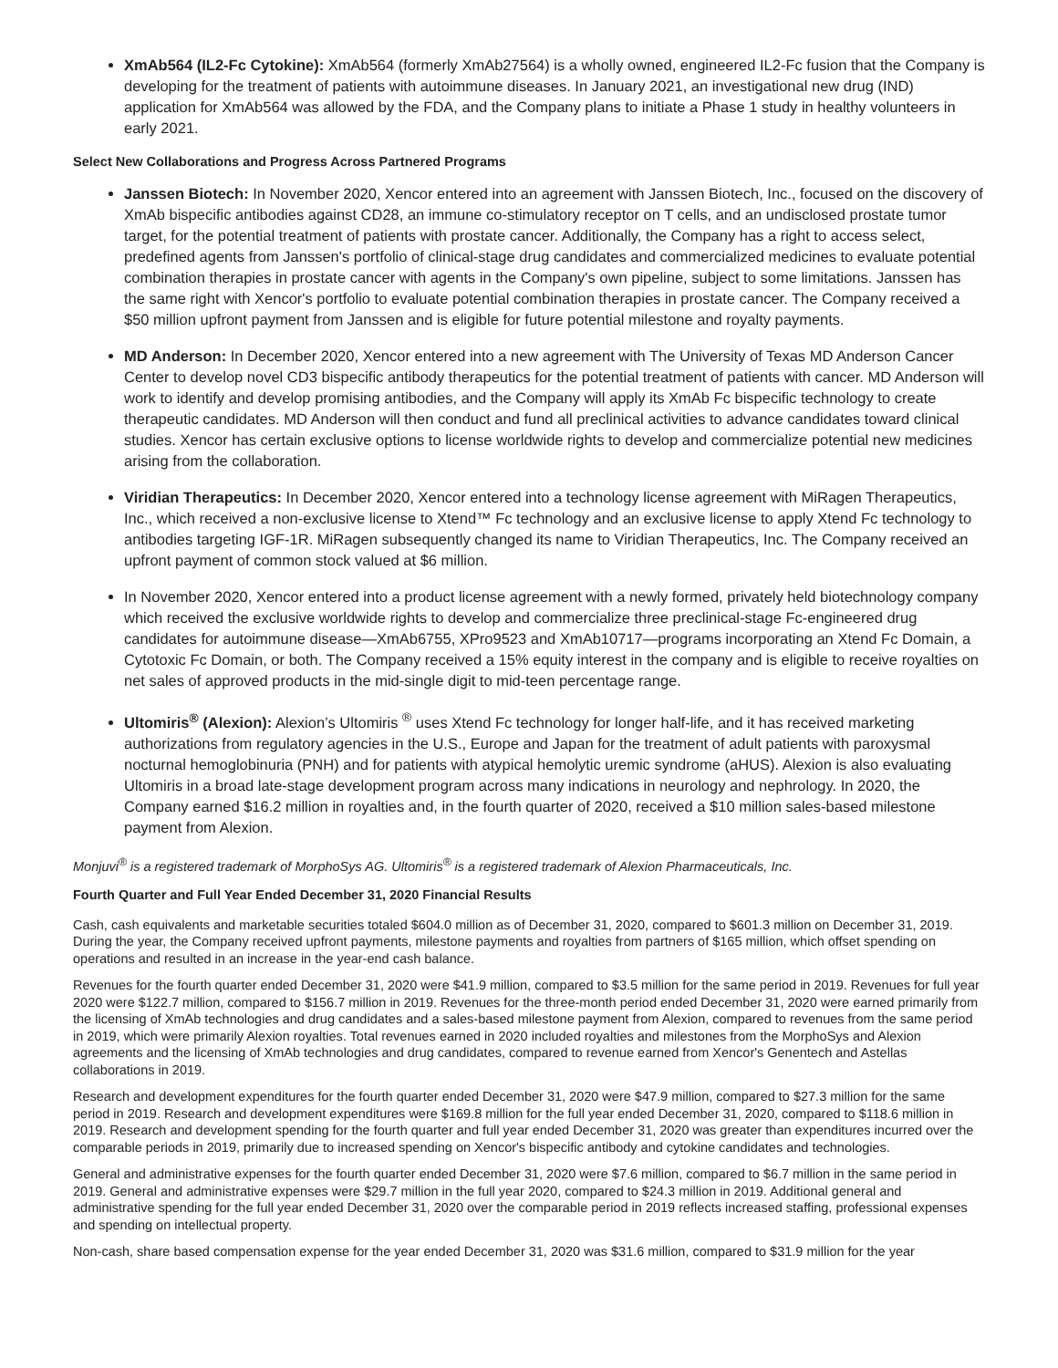XmAb564 (IL2-Fc Cytokine): XmAb564 (formerly XmAb27564) is a wholly owned, engineered IL2-Fc fusion that the Company is developing for the treatment of patients with autoimmune diseases. In January 2021, an investigational new drug (IND) application for XmAb564 was allowed by the FDA, and the Company plans to initiate a Phase 1 study in healthy volunteers in early 2021.
Select New Collaborations and Progress Across Partnered Programs
Janssen Biotech: In November 2020, Xencor entered into an agreement with Janssen Biotech, Inc., focused on the discovery of XmAb bispecific antibodies against CD28, an immune co-stimulatory receptor on T cells, and an undisclosed prostate tumor target, for the potential treatment of patients with prostate cancer. Additionally, the Company has a right to access select, predefined agents from Janssen's portfolio of clinical-stage drug candidates and commercialized medicines to evaluate potential combination therapies in prostate cancer with agents in the Company's own pipeline, subject to some limitations. Janssen has the same right with Xencor's portfolio to evaluate potential combination therapies in prostate cancer. The Company received a $50 million upfront payment from Janssen and is eligible for future potential milestone and royalty payments.
MD Anderson: In December 2020, Xencor entered into a new agreement with The University of Texas MD Anderson Cancer Center to develop novel CD3 bispecific antibody therapeutics for the potential treatment of patients with cancer. MD Anderson will work to identify and develop promising antibodies, and the Company will apply its XmAb Fc bispecific technology to create therapeutic candidates. MD Anderson will then conduct and fund all preclinical activities to advance candidates toward clinical studies. Xencor has certain exclusive options to license worldwide rights to develop and commercialize potential new medicines arising from the collaboration.
Viridian Therapeutics: In December 2020, Xencor entered into a technology license agreement with MiRagen Therapeutics, Inc., which received a non-exclusive license to Xtend™ Fc technology and an exclusive license to apply Xtend Fc technology to antibodies targeting IGF-1R. MiRagen subsequently changed its name to Viridian Therapeutics, Inc. The Company received an upfront payment of common stock valued at $6 million.
In November 2020, Xencor entered into a product license agreement with a newly formed, privately held biotechnology company which received the exclusive worldwide rights to develop and commercialize three preclinical-stage Fc-engineered drug candidates for autoimmune disease—XmAb6755, XPro9523 and XmAb10717—programs incorporating an Xtend Fc Domain, a Cytotoxic Fc Domain, or both. The Company received a 15% equity interest in the company and is eligible to receive royalties on net sales of approved products in the mid-single digit to mid-teen percentage range.
Ultomiris<sup>®</sup> (Alexion): Alexion’s Ultomiris <sup>®</sup> uses Xtend Fc technology for longer half-life, and it has received marketing authorizations from regulatory agencies in the U.S., Europe and Japan for the treatment of adult patients with paroxysmal nocturnal hemoglobinuria (PNH) and for patients with atypical hemolytic uremic syndrome (aHUS). Alexion is also evaluating Ultomiris in a broad late-stage development program across many indications in neurology and nephrology. In 2020, the Company earned $16.2 million in royalties and, in the fourth quarter of 2020, received a $10 million sales-based milestone payment from Alexion.
Monjuvi<sup>®</sup> is a registered trademark of MorphoSys AG. Ultomiris<sup>®</sup> is a registered trademark of Alexion Pharmaceuticals, Inc.
Fourth Quarter and Full Year Ended December 31, 2020 Financial Results
Cash, cash equivalents and marketable securities totaled $604.0 million as of December 31, 2020, compared to $601.3 million on December 31, 2019. During the year, the Company received upfront payments, milestone payments and royalties from partners of $165 million, which offset spending on operations and resulted in an increase in the year-end cash balance.
Revenues for the fourth quarter ended December 31, 2020 were $41.9 million, compared to $3.5 million for the same period in 2019. Revenues for full year 2020 were $122.7 million, compared to $156.7 million in 2019. Revenues for the three-month period ended December 31, 2020 were earned primarily from the licensing of XmAb technologies and drug candidates and a sales-based milestone payment from Alexion, compared to revenues from the same period in 2019, which were primarily Alexion royalties. Total revenues earned in 2020 included royalties and milestones from the MorphoSys and Alexion agreements and the licensing of XmAb technologies and drug candidates, compared to revenue earned from Xencor's Genentech and Astellas collaborations in 2019.
Research and development expenditures for the fourth quarter ended December 31, 2020 were $47.9 million, compared to $27.3 million for the same period in 2019. Research and development expenditures were $169.8 million for the full year ended December 31, 2020, compared to $118.6 million in 2019. Research and development spending for the fourth quarter and full year ended December 31, 2020 was greater than expenditures incurred over the comparable periods in 2019, primarily due to increased spending on Xencor's bispecific antibody and cytokine candidates and technologies.
General and administrative expenses for the fourth quarter ended December 31, 2020 were $7.6 million, compared to $6.7 million in the same period in 2019. General and administrative expenses were $29.7 million in the full year 2020, compared to $24.3 million in 2019. Additional general and administrative spending for the full year ended December 31, 2020 over the comparable period in 2019 reflects increased staffing, professional expenses and spending on intellectual property.
Non-cash, share based compensation expense for the year ended December 31, 2020 was $31.6 million, compared to $31.9 million for the year